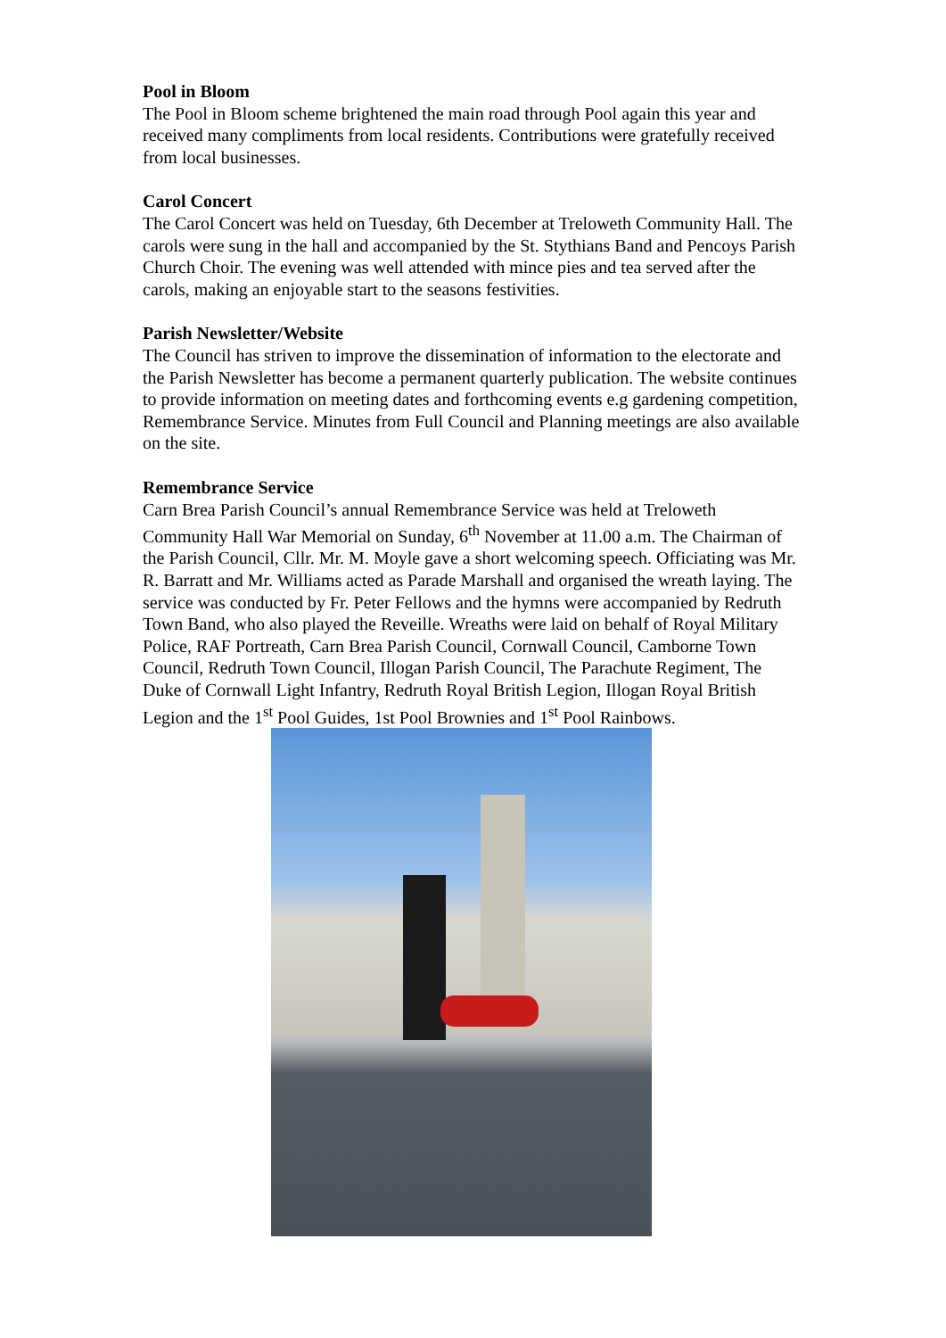Pool in Bloom
The Pool in Bloom scheme brightened the main road through Pool again this year and received many compliments from local residents. Contributions were gratefully received from local businesses.
Carol Concert
The Carol Concert was held on Tuesday, 6th December at Treloweth Community Hall. The carols were sung in the hall and accompanied by the St. Stythians Band and Pencoys Parish Church Choir. The evening was well attended with mince pies and tea served after the carols, making an enjoyable start to the seasons festivities.
Parish Newsletter/Website
The Council has striven to improve the dissemination of information to the electorate and the Parish Newsletter has become a permanent quarterly publication. The website continues to provide information on meeting dates and forthcoming events e.g gardening competition, Remembrance Service. Minutes from Full Council and Planning meetings are also available on the site.
Remembrance Service
Carn Brea Parish Council’s annual Remembrance Service was held at Treloweth Community Hall War Memorial on Sunday, 6<sup>th</sup> November at 11.00 a.m. The Chairman of the Parish Council, Cllr. Mr. M. Moyle gave a short welcoming speech. Officiating was Mr. R. Barratt and Mr. Williams acted as Parade Marshall and organised the wreath laying. The service was conducted by Fr. Peter Fellows and the hymns were accompanied by Redruth Town Band, who also played the Reveille. Wreaths were laid on behalf of Royal Military Police, RAF Portreath, Carn Brea Parish Council, Cornwall Council, Camborne Town Council, Redruth Town Council, Illogan Parish Council, The Parachute Regiment, The Duke of Cornwall Light Infantry, Redruth Royal British Legion, Illogan Royal British Legion and the 1<sup>st</sup> Pool Guides, 1st Pool Brownies and 1<sup>st</sup> Pool Rainbows.